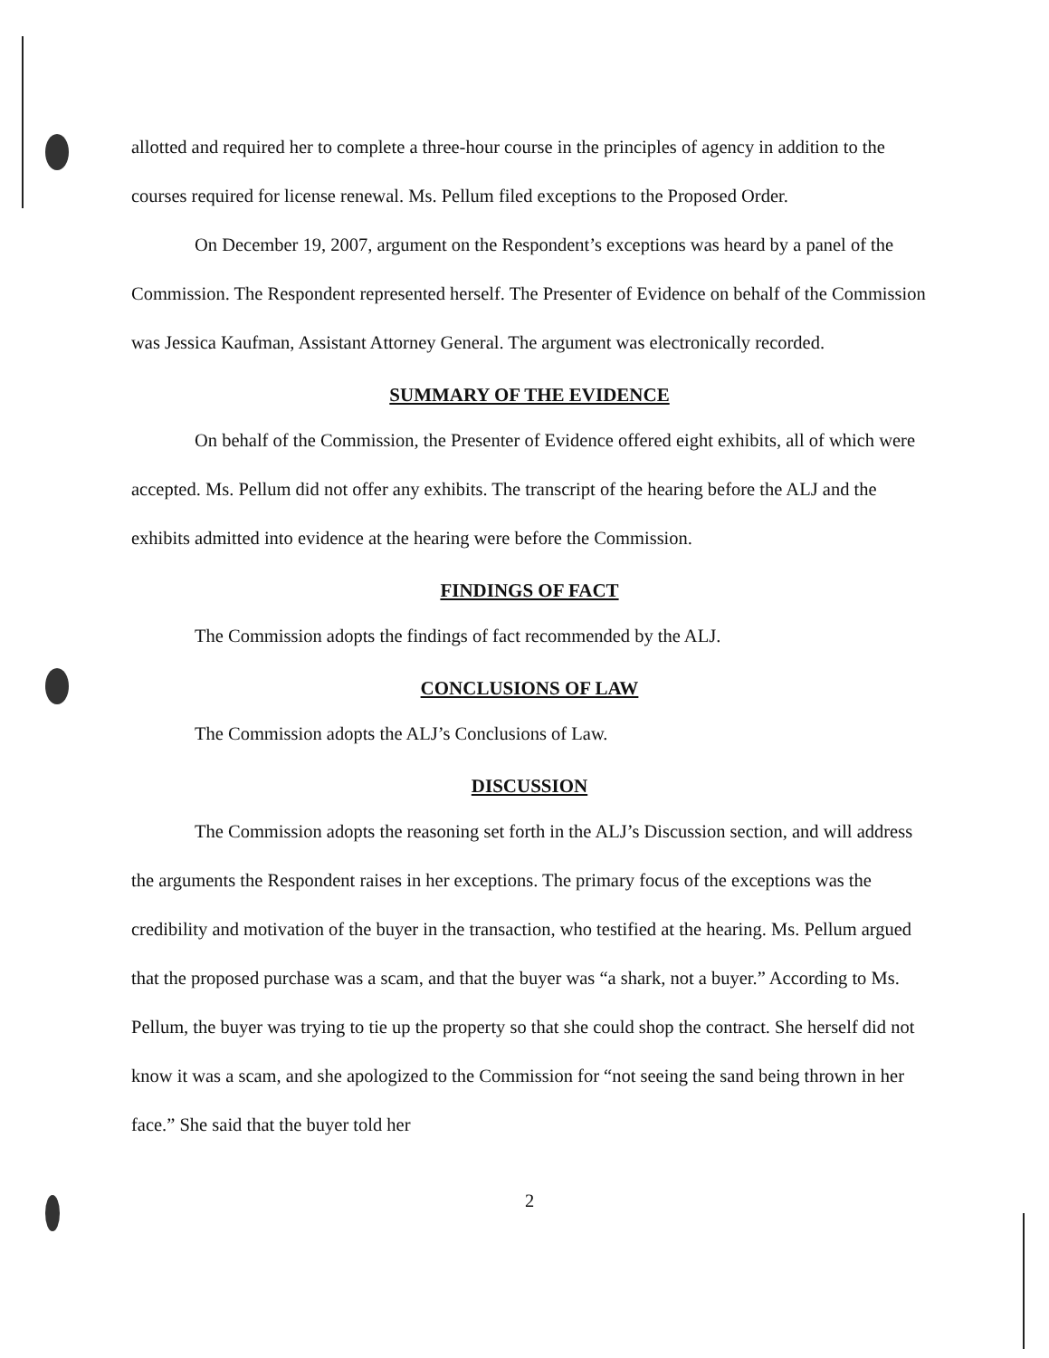allotted and required her to complete a three-hour course in the principles of agency in addition to the courses required for license renewal. Ms. Pellum filed exceptions to the Proposed Order.
On December 19, 2007, argument on the Respondent’s exceptions was heard by a panel of the Commission. The Respondent represented herself. The Presenter of Evidence on behalf of the Commission was Jessica Kaufman, Assistant Attorney General. The argument was electronically recorded.
SUMMARY OF THE EVIDENCE
On behalf of the Commission, the Presenter of Evidence offered eight exhibits, all of which were accepted. Ms. Pellum did not offer any exhibits. The transcript of the hearing before the ALJ and the exhibits admitted into evidence at the hearing were before the Commission.
FINDINGS OF FACT
The Commission adopts the findings of fact recommended by the ALJ.
CONCLUSIONS OF LAW
The Commission adopts the ALJ’s Conclusions of Law.
DISCUSSION
The Commission adopts the reasoning set forth in the ALJ’s Discussion section, and will address the arguments the Respondent raises in her exceptions. The primary focus of the exceptions was the credibility and motivation of the buyer in the transaction, who testified at the hearing. Ms. Pellum argued that the proposed purchase was a scam, and that the buyer was “a shark, not a buyer.” According to Ms. Pellum, the buyer was trying to tie up the property so that she could shop the contract. She herself did not know it was a scam, and she apologized to the Commission for “not seeing the sand being thrown in her face.” She said that the buyer told her
2